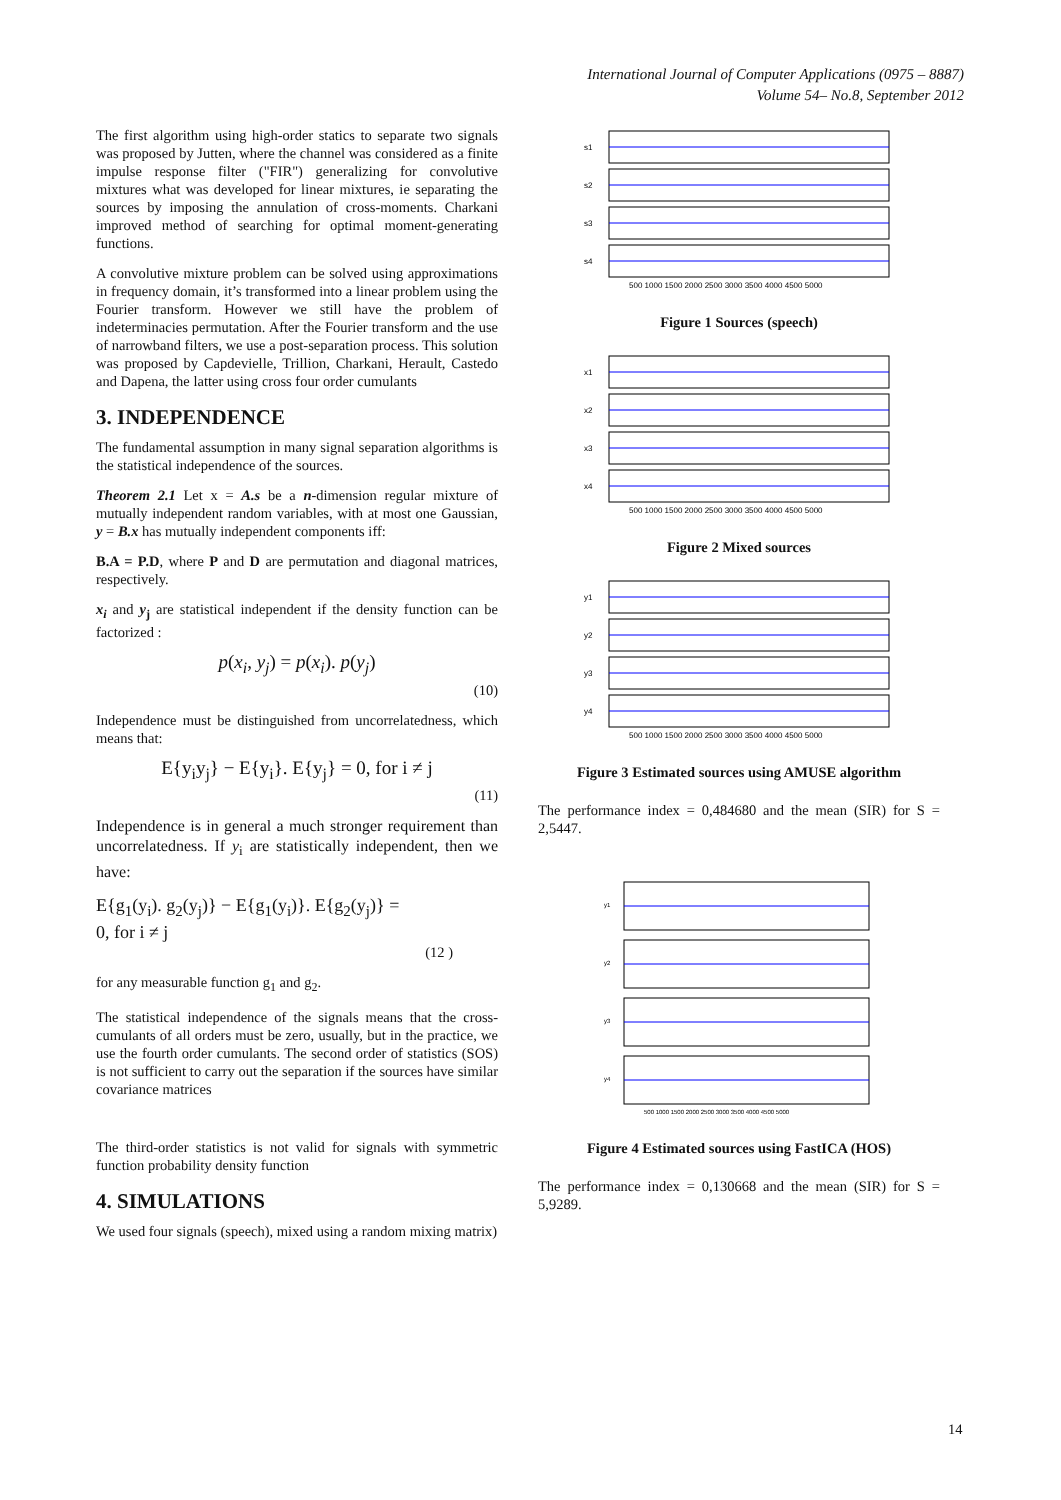International Journal of Computer Applications (0975 – 8887)
Volume 54– No.8, September 2012
The first algorithm using high-order statics to separate two signals was proposed by Jutten, where the channel was considered as a finite impulse response filter ("FIR") generalizing for convolutive mixtures what was developed for linear mixtures, ie separating the sources by imposing the annulation of cross-moments. Charkani improved method of searching for optimal moment-generating functions.
A convolutive mixture problem can be solved using approximations in frequency domain, it’s transformed into a linear problem using the Fourier transform. However we still have the problem of indeterminacies permutation. After the Fourier transform and the use of narrowband filters, we use a post-separation process. This solution was proposed by Capdevielle, Trillion, Charkani, Herault, Castedo and Dapena, the latter using cross four order cumulants
3. INDEPENDENCE
The fundamental assumption in many signal separation algorithms is the statistical independence of the sources.
Theorem 2.1 Let x = A.s be a n-dimension regular mixture of mutually independent random variables, with at most one Gaussian, y = B.x has mutually independent components iff:
B.A = P.D, where P and D are permutation and diagonal matrices, respectively.
x<sub>i</sub> and y<sub>j</sub> are statistical independent if the density function can be factorized :
p(x<sub>i</sub>, y<sub>j</sub>) = p(x<sub>i</sub>). p(y<sub>j</sub>)
(10)
Independence must be distinguished from uncorrelatedness, which means that:
E{y<sub>i</sub>y<sub>j</sub>} − E{y<sub>i</sub>}. E{y<sub>j</sub>} = 0, for i ≠ j
(11)
Independence is in general a much stronger requirement than uncorrelatedness. If y<sub>i</sub> are statistically independent, then we have:
E{g<sub>1</sub>(y<sub>i</sub>). g<sub>2</sub>(y<sub>j</sub>)} − E{g<sub>1</sub>(y<sub>i</sub>)}. E{g<sub>2</sub>(y<sub>j</sub>)} =
0, for i ≠ j
(12 )
for any measurable function g<sub>1</sub> and g<sub>2</sub>.
The statistical independence of the signals means that the cross-cumulants of all orders must be zero, usually, but in the practice, we use the fourth order cumulants. The second order of statistics (SOS) is not sufficient to carry out the separation if the sources have similar covariance matrices
The third-order statistics is not valid for signals with symmetric function probability density function
4. SIMULATIONS
We used four signals (speech), mixed using a random mixing matrix)
s1
s2
s3
s4
500 1000 1500 2000 2500 3000 3500 4000 4500 5000
Figure 1 Sources (speech)
x1
x2
x3
x4
500 1000 1500 2000 2500 3000 3500 4000 4500 5000
Figure 2 Mixed sources
y1
y2
y3
y4
500 1000 1500 2000 2500 3000 3500 4000 4500 5000
Figure 3 Estimated sources using AMUSE algorithm
The performance index = 0,484680 and the mean (SIR) for S = 2,5447.
y1
y2
y3
y4
500 1000 1500 2000 2500 3000 3500 4000 4500 5000
Figure 4 Estimated sources using FastICA (HOS)
The performance index = 0,130668 and the mean (SIR) for S = 5,9289.
14